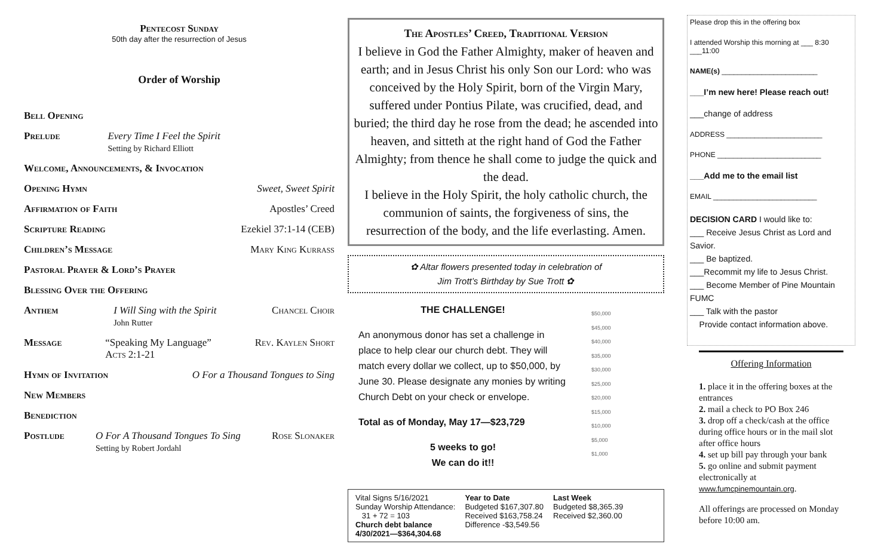Pentecost Sunday
50th day after the resurrection of Jesus
Order of Worship
Bell Opening
Prelude Every Time I Feel the Spirit
Setting by Richard Elliott
Welcome, Announcements, & Invocation
Opening Hymn Sweet, Sweet Spirit
Affirmation of Faith Apostles’ Creed
Scripture Reading Ezekiel 37:1-14 (CEB)
Children’s Message Mary King Kurrass
Pastoral Prayer & Lord’s Prayer
Blessing Over the Offering
Anthem I Will Sing with the Spirit
John Rutter Chancel Choir
Message “Speaking My Language”
Acts 2:1-21 Rev. Kaylen Short
Hymn of Invitation O For a Thousand Tongues to Sing
New Members
Benediction
Postlude O For A Thousand Tongues To Sing
Setting by Robert Jordahl Rose Slonaker
The Apostles’ Creed, Traditional Version
I believe in God the Father Almighty, maker of heaven and earth; and in Jesus Christ his only Son our Lord: who was conceived by the Holy Spirit, born of the Virgin Mary, suffered under Pontius Pilate, was crucified, dead, and buried; the third day he rose from the dead; he ascended into heaven, and sitteth at the right hand of God the Father Almighty; from thence he shall come to judge the quick and the dead.
I believe in the Holy Spirit, the holy catholic church, the communion of saints, the forgiveness of sins, the resurrection of the body, and the life everlasting. Amen.
✿ Altar flowers presented today in celebration of
Jim Trott’s Birthday by Sue Trott ✿
THE CHALLENGE!
An anonymous donor has set a challenge in place to help clear our church debt. They will match every dollar we collect, up to $50,000, by June 30. Please designate any monies by writing Church Debt on your check or envelope.
Total as of Monday, May 17—$23,729
5 weeks to go!
We can do it!!
$50,000
$45,000
$40,000
$35,000
$30,000
$25,000
$20,000
$15,000
$10,000
$5,000
$1,000
| Vital Signs 5/16/2021 Sunday Worship Attendance: 31 + 72 = 103 Church debt balance 4/30/2021—$364,304.68 | Year to Date Budgeted $167,307.80 Received $163,758.24 Difference -$3,549.56 | Last Week Budgeted $8,365.39 Received $2,360.00 |
Please drop this in the offering box
I attended Worship this morning at ___ 8:30 ___11:00
NAME(s) ________________________
___I’m new here! Please reach out!
___change of address
ADDRESS ________________________
PHONE __________________________
___Add me to the email list
EMAIL __________________________
DECISION CARD I would like to:
___ Receive Jesus Christ as Lord and Savior.
___ Be baptized.
___Recommit my life to Jesus Christ.
___ Become Member of Pine Mountain FUMC
___ Talk with the pastor
Provide contact information above.
Offering Information
1. place it in the offering boxes at the entrances
2. mail a check to PO Box 246
3. drop off a check/cash at the office during office hours or in the mail slot after office hours
4. set up bill pay through your bank
5. go online and submit payment electronically at
www.fumcpinemountain.org.
All offerings are processed on Monday before 10:00 am.